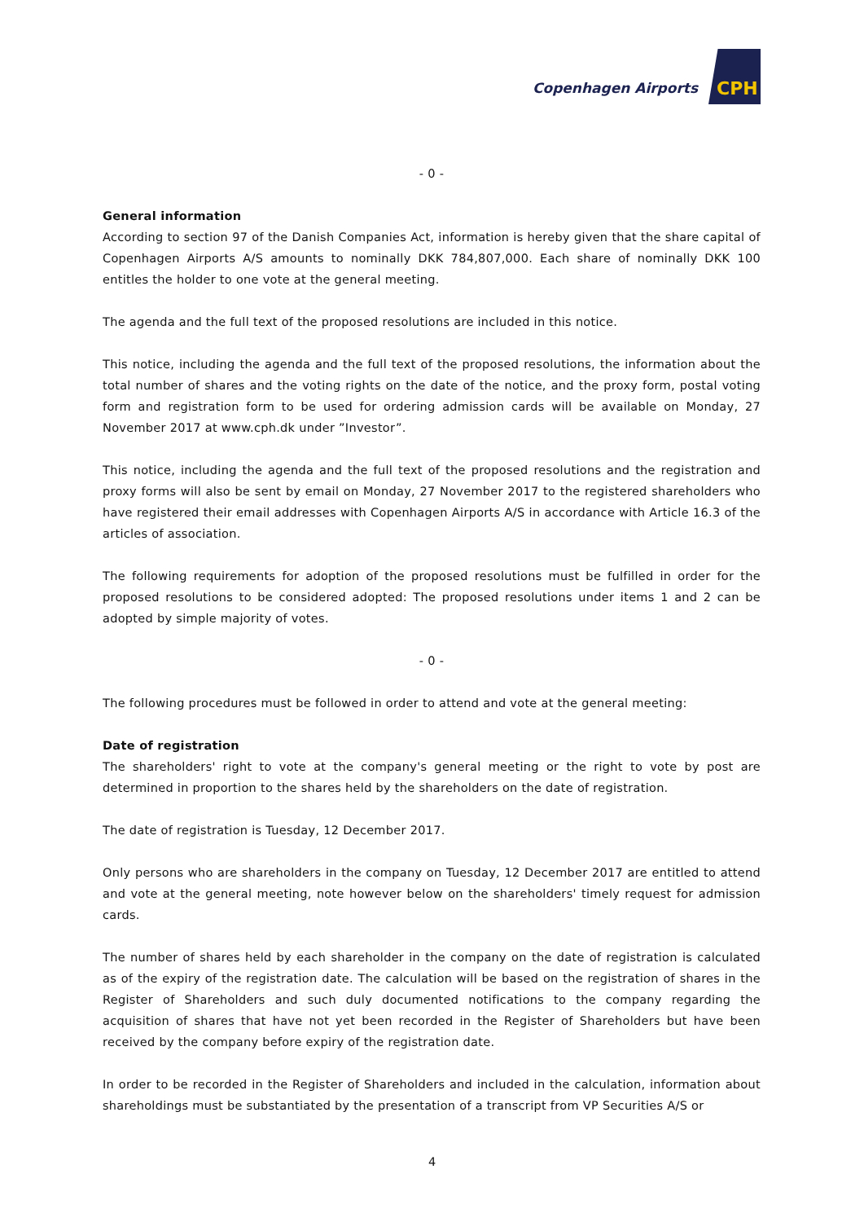Copenhagen Airports CPH
- 0 -
General information
According to section 97 of the Danish Companies Act, information is hereby given that the share capital of Copenhagen Airports A/S amounts to nominally DKK 784,807,000. Each share of nominally DKK 100 entitles the holder to one vote at the general meeting.
The agenda and the full text of the proposed resolutions are included in this notice.
This notice, including the agenda and the full text of the proposed resolutions, the information about the total number of shares and the voting rights on the date of the notice, and the proxy form, postal voting form and registration form to be used for ordering admission cards will be available on Monday, 27 November 2017 at www.cph.dk under ”Investor”.
This notice, including the agenda and the full text of the proposed resolutions and the registration and proxy forms will also be sent by email on Monday, 27 November 2017 to the registered shareholders who have registered their email addresses with Copenhagen Airports A/S in accordance with Article 16.3 of the articles of association.
The following requirements for adoption of the proposed resolutions must be fulfilled in order for the proposed resolutions to be considered adopted: The proposed resolutions under items 1 and 2 can be adopted by simple majority of votes.
- 0 -
The following procedures must be followed in order to attend and vote at the general meeting:
Date of registration
The shareholders' right to vote at the company's general meeting or the right to vote by post are determined in proportion to the shares held by the shareholders on the date of registration.
The date of registration is Tuesday, 12 December 2017.
Only persons who are shareholders in the company on Tuesday, 12 December 2017 are entitled to attend and vote at the general meeting, note however below on the shareholders' timely request for admission cards.
The number of shares held by each shareholder in the company on the date of registration is calculated as of the expiry of the registration date. The calculation will be based on the registration of shares in the Register of Shareholders and such duly documented notifications to the company regarding the acquisition of shares that have not yet been recorded in the Register of Shareholders but have been received by the company before expiry of the registration date.
In order to be recorded in the Register of Shareholders and included in the calculation, information about shareholdings must be substantiated by the presentation of a transcript from VP Securities A/S or
4